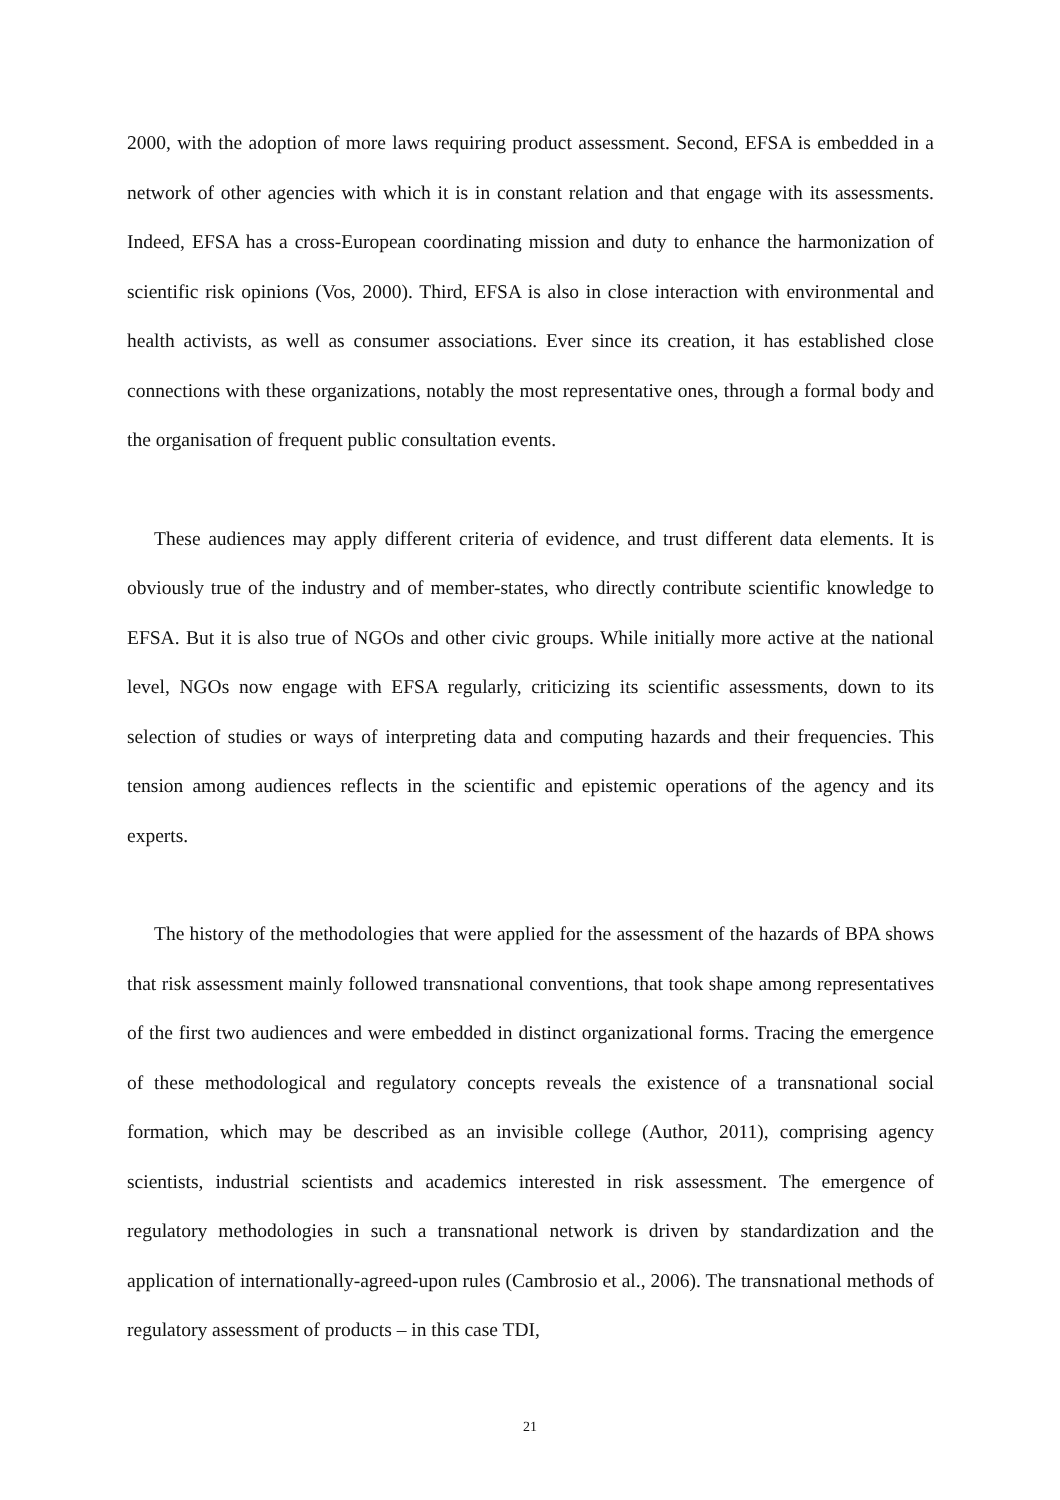2000, with the adoption of more laws requiring product assessment. Second, EFSA is embedded in a network of other agencies with which it is in constant relation and that engage with its assessments. Indeed, EFSA has a cross-European coordinating mission and duty to enhance the harmonization of scientific risk opinions (Vos, 2000). Third, EFSA is also in close interaction with environmental and health activists, as well as consumer associations. Ever since its creation, it has established close connections with these organizations, notably the most representative ones, through a formal body and the organisation of frequent public consultation events.
These audiences may apply different criteria of evidence, and trust different data elements. It is obviously true of the industry and of member-states, who directly contribute scientific knowledge to EFSA. But it is also true of NGOs and other civic groups. While initially more active at the national level, NGOs now engage with EFSA regularly, criticizing its scientific assessments, down to its selection of studies or ways of interpreting data and computing hazards and their frequencies. This tension among audiences reflects in the scientific and epistemic operations of the agency and its experts.
The history of the methodologies that were applied for the assessment of the hazards of BPA shows that risk assessment mainly followed transnational conventions, that took shape among representatives of the first two audiences and were embedded in distinct organizational forms. Tracing the emergence of these methodological and regulatory concepts reveals the existence of a transnational social formation, which may be described as an invisible college (Author, 2011), comprising agency scientists, industrial scientists and academics interested in risk assessment. The emergence of regulatory methodologies in such a transnational network is driven by standardization and the application of internationally-agreed-upon rules (Cambrosio et al., 2006). The transnational methods of regulatory assessment of products – in this case TDI,
21